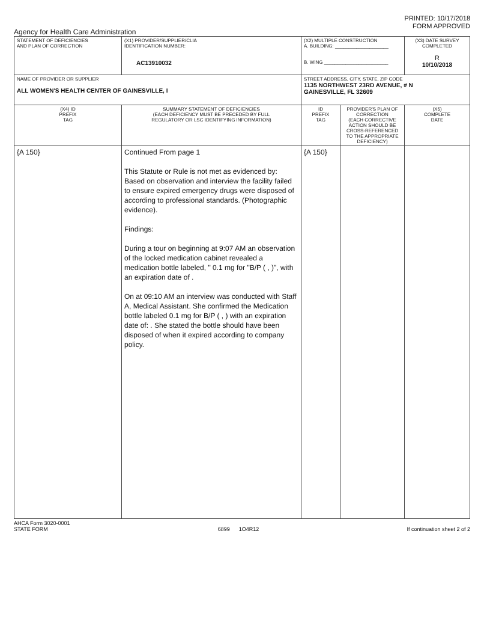PRINTED: 10/17/2018
FORM APPROVED
Agency for Health Care Administration
| STATEMENT OF DEFICIENCIES AND PLAN OF CORRECTION | (X1) PROVIDER/SUPPLIER/CLIA IDENTIFICATION NUMBER: AC13910032 | (X2) MULTIPLE CONSTRUCTION A. BUILDING: ____________________ B. WING ________________________ | | (X3) DATE SURVEY COMPLETED R 10/10/2018 |
| NAME OF PROVIDER OR SUPPLIER ALL WOMEN'S HEALTH CENTER OF GAINESVILLE, I | | STREET ADDRESS, CITY, STATE, ZIP CODE 1135 NORTHWEST 23RD AVENUE, # N GAINESVILLE, FL 32609 | | |
| (X4) ID PREFIX TAG | SUMMARY STATEMENT OF DEFICIENCIES (EACH DEFICIENCY MUST BE PRECEDED BY FULL REGULATORY OR LSC IDENTIFYING INFORMATION) | ID PREFIX TAG | PROVIDER'S PLAN OF CORRECTION (EACH CORRECTIVE ACTION SHOULD BE CROSS-REFERENCED TO THE APPROPRIATE DEFICIENCY) | (X5) COMPLETE DATE |
| {A 150} | Continued From page 1 This Statute or Rule is not met as evidenced by: Based on observation and interview the facility failed to ensure expired emergency drugs were disposed of according to professional standards. (Photographic evidence). Findings: During a tour on beginning at 9:07 AM an observation of the locked medication cabinet revealed a medication bottle labeled, " 0.1 mg for "B/P ( , )", with an expiration date of . On at 09:10 AM an interview was conducted with Staff A, Medical Assistant. She confirmed the Medication bottle labeled 0.1 mg for B/P ( , ) with an expiration date of: . She stated the bottle should have been disposed of when it expired according to company policy. | {A 150} | | |
AHCA Form 3020-0001
STATE FORM
6899 1O4R12
If continuation sheet 2 of 2